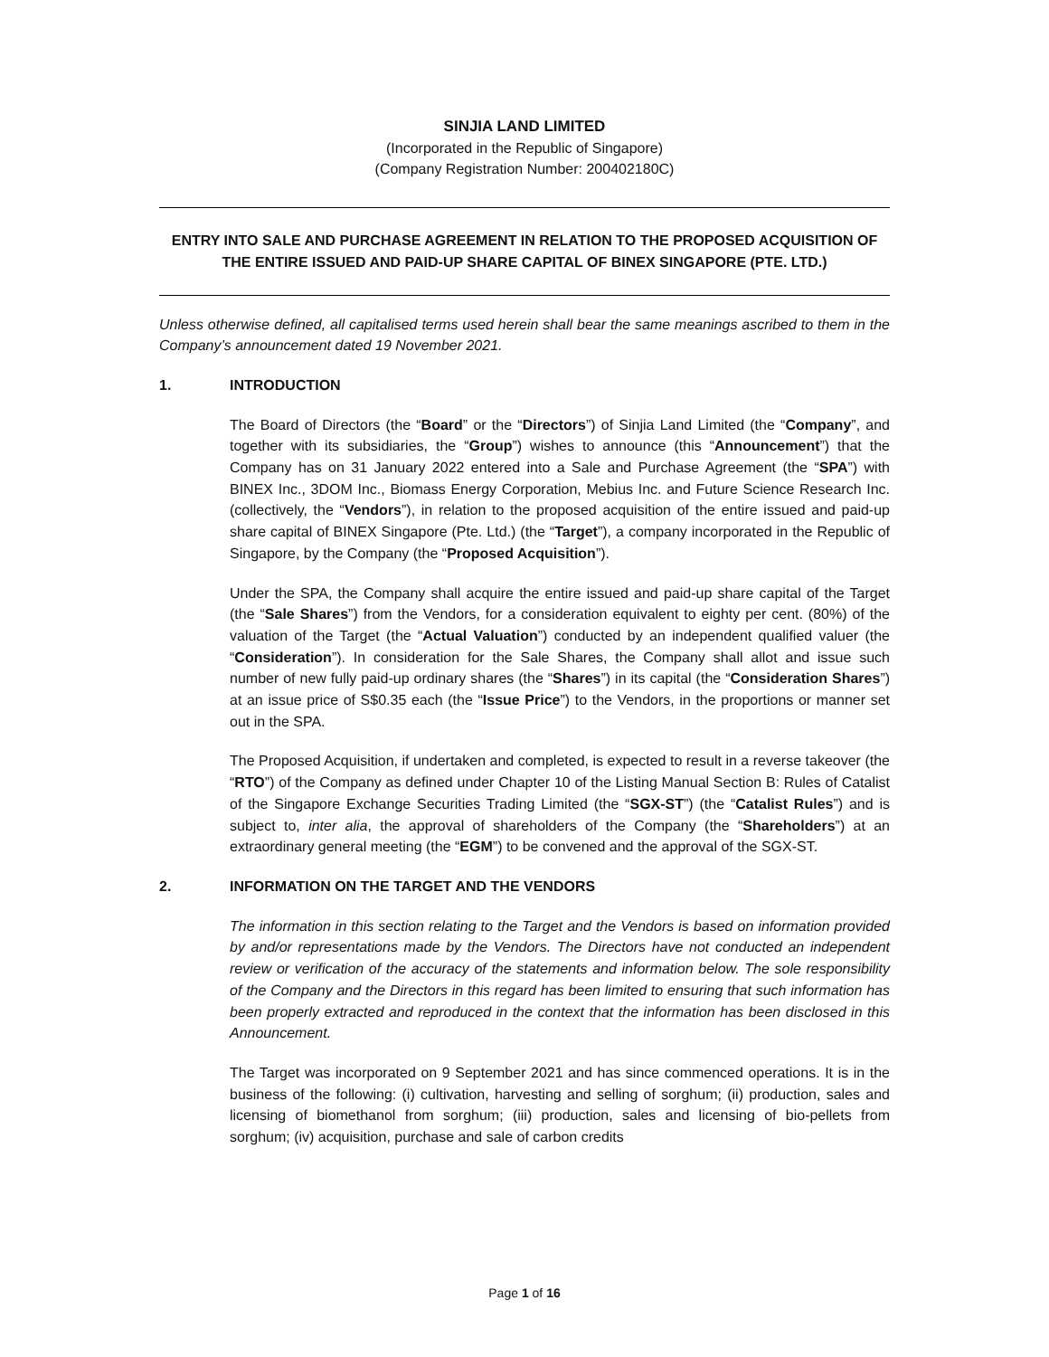SINJIA LAND LIMITED
(Incorporated in the Republic of Singapore)
(Company Registration Number: 200402180C)
ENTRY INTO SALE AND PURCHASE AGREEMENT IN RELATION TO THE PROPOSED ACQUISITION OF THE ENTIRE ISSUED AND PAID-UP SHARE CAPITAL OF BINEX SINGAPORE (PTE. LTD.)
Unless otherwise defined, all capitalised terms used herein shall bear the same meanings ascribed to them in the Company’s announcement dated 19 November 2021.
1. INTRODUCTION
The Board of Directors (the “Board” or the “Directors”) of Sinjia Land Limited (the “Company”, and together with its subsidiaries, the “Group”) wishes to announce (this “Announcement”) that the Company has on 31 January 2022 entered into a Sale and Purchase Agreement (the “SPA”) with BINEX Inc., 3DOM Inc., Biomass Energy Corporation, Mebius Inc. and Future Science Research Inc. (collectively, the “Vendors”), in relation to the proposed acquisition of the entire issued and paid-up share capital of BINEX Singapore (Pte. Ltd.) (the “Target”), a company incorporated in the Republic of Singapore, by the Company (the “Proposed Acquisition”).
Under the SPA, the Company shall acquire the entire issued and paid-up share capital of the Target (the “Sale Shares”) from the Vendors, for a consideration equivalent to eighty per cent. (80%) of the valuation of the Target (the “Actual Valuation”) conducted by an independent qualified valuer (the “Consideration”). In consideration for the Sale Shares, the Company shall allot and issue such number of new fully paid-up ordinary shares (the “Shares”) in its capital (the “Consideration Shares”) at an issue price of S$0.35 each (the “Issue Price”) to the Vendors, in the proportions or manner set out in the SPA.
The Proposed Acquisition, if undertaken and completed, is expected to result in a reverse takeover (the “RTO”) of the Company as defined under Chapter 10 of the Listing Manual Section B: Rules of Catalist of the Singapore Exchange Securities Trading Limited (the “SGX-ST”) (the “Catalist Rules”) and is subject to, inter alia, the approval of shareholders of the Company (the “Shareholders”) at an extraordinary general meeting (the “EGM”) to be convened and the approval of the SGX-ST.
2. INFORMATION ON THE TARGET AND THE VENDORS
The information in this section relating to the Target and the Vendors is based on information provided by and/or representations made by the Vendors. The Directors have not conducted an independent review or verification of the accuracy of the statements and information below. The sole responsibility of the Company and the Directors in this regard has been limited to ensuring that such information has been properly extracted and reproduced in the context that the information has been disclosed in this Announcement.
The Target was incorporated on 9 September 2021 and has since commenced operations. It is in the business of the following: (i) cultivation, harvesting and selling of sorghum; (ii) production, sales and licensing of biomethanol from sorghum; (iii) production, sales and licensing of bio-pellets from sorghum; (iv) acquisition, purchase and sale of carbon credits
Page 1 of 16